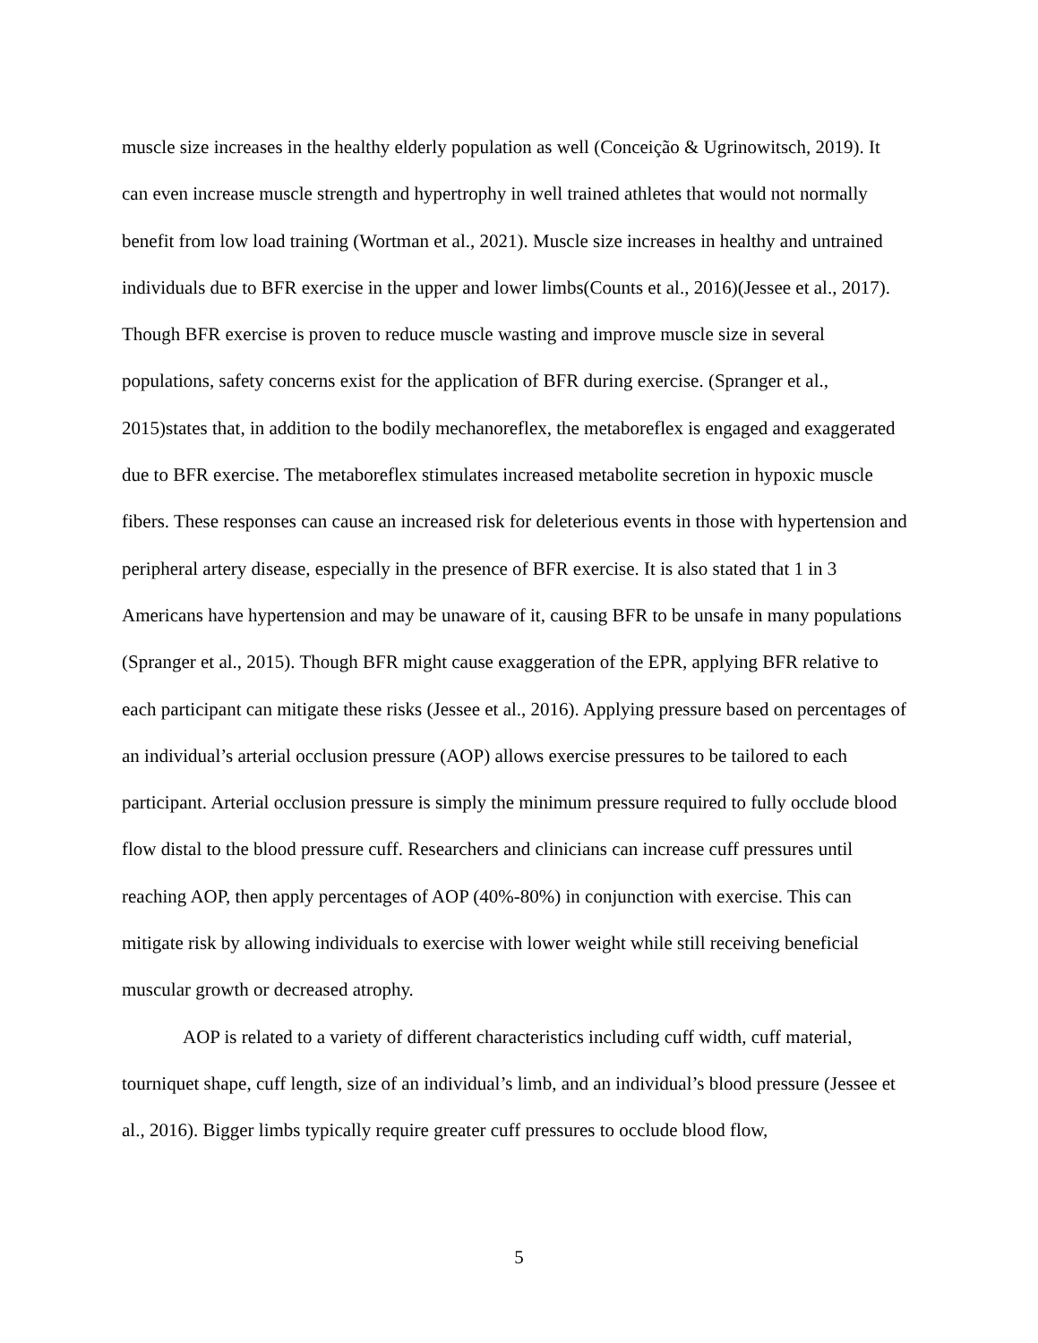muscle size increases in the healthy elderly population as well (Conceição & Ugrinowitsch, 2019). It can even increase muscle strength and hypertrophy in well trained athletes that would not normally benefit from low load training (Wortman et al., 2021). Muscle size increases in healthy and untrained individuals due to BFR exercise in the upper and lower limbs(Counts et al., 2016)(Jessee et al., 2017). Though BFR exercise is proven to reduce muscle wasting and improve muscle size in several populations, safety concerns exist for the application of BFR during exercise. (Spranger et al., 2015)states that, in addition to the bodily mechanoreflex, the metaboreflex is engaged and exaggerated due to BFR exercise. The metaboreflex stimulates increased metabolite secretion in hypoxic muscle fibers. These responses can cause an increased risk for deleterious events in those with hypertension and peripheral artery disease, especially in the presence of BFR exercise. It is also stated that 1 in 3 Americans have hypertension and may be unaware of it, causing BFR to be unsafe in many populations (Spranger et al., 2015). Though BFR might cause exaggeration of the EPR, applying BFR relative to each participant can mitigate these risks (Jessee et al., 2016). Applying pressure based on percentages of an individual’s arterial occlusion pressure (AOP) allows exercise pressures to be tailored to each participant. Arterial occlusion pressure is simply the minimum pressure required to fully occlude blood flow distal to the blood pressure cuff. Researchers and clinicians can increase cuff pressures until reaching AOP, then apply percentages of AOP (40%-80%) in conjunction with exercise. This can mitigate risk by allowing individuals to exercise with lower weight while still receiving beneficial muscular growth or decreased atrophy.
AOP is related to a variety of different characteristics including cuff width, cuff material, tourniquet shape, cuff length, size of an individual’s limb, and an individual’s blood pressure (Jessee et al., 2016). Bigger limbs typically require greater cuff pressures to occlude blood flow,
5